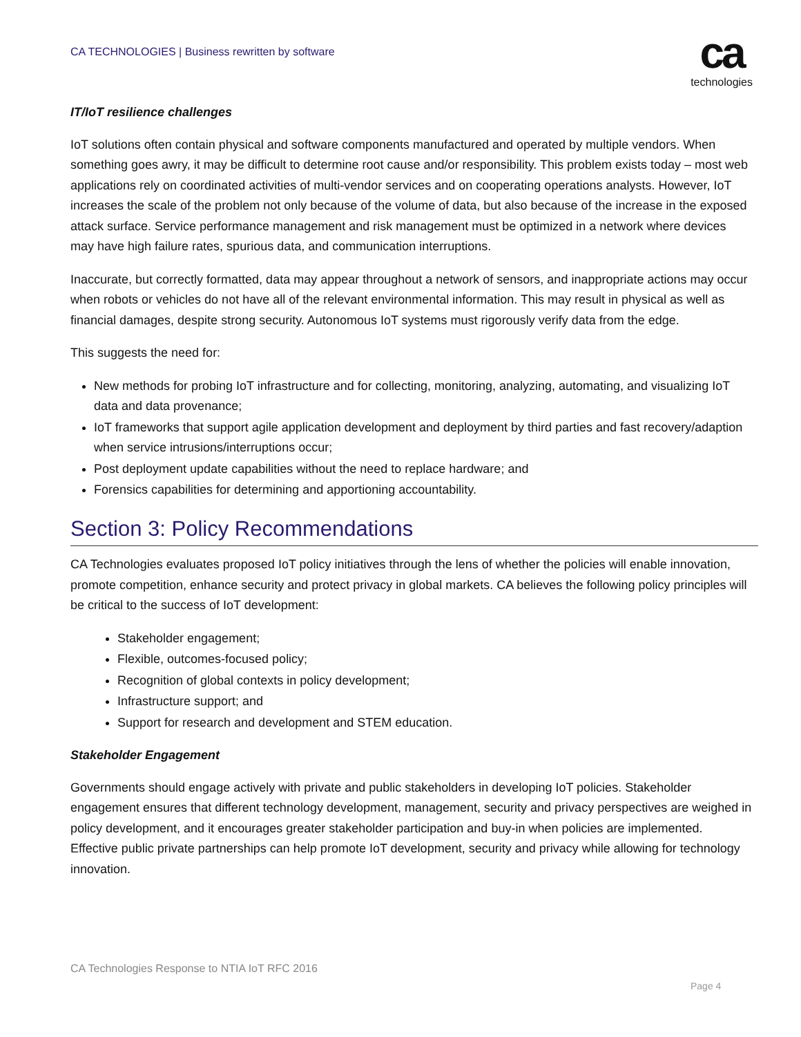CA TECHNOLOGIES | Business rewritten by software
ca
technologies
IT/IoT resilience challenges
IoT solutions often contain physical and software components manufactured and operated by multiple vendors. When something goes awry, it may be difficult to determine root cause and/or responsibility. This problem exists today – most web applications rely on coordinated activities of multi-vendor services and on cooperating operations analysts. However, IoT increases the scale of the problem not only because of the volume of data, but also because of the increase in the exposed attack surface. Service performance management and risk management must be optimized in a network where devices may have high failure rates, spurious data, and communication interruptions.
Inaccurate, but correctly formatted, data may appear throughout a network of sensors, and inappropriate actions may occur when robots or vehicles do not have all of the relevant environmental information. This may result in physical as well as financial damages, despite strong security. Autonomous IoT systems must rigorously verify data from the edge.
This suggests the need for:
New methods for probing IoT infrastructure and for collecting, monitoring, analyzing, automating, and visualizing IoT data and data provenance;
IoT frameworks that support agile application development and deployment by third parties and fast recovery/adaption when service intrusions/interruptions occur;
Post deployment update capabilities without the need to replace hardware; and
Forensics capabilities for determining and apportioning accountability.
Section 3: Policy Recommendations
CA Technologies evaluates proposed IoT policy initiatives through the lens of whether the policies will enable innovation, promote competition, enhance security and protect privacy in global markets. CA believes the following policy principles will be critical to the success of IoT development:
Stakeholder engagement;
Flexible, outcomes-focused policy;
Recognition of global contexts in policy development;
Infrastructure support; and
Support for research and development and STEM education.
Stakeholder Engagement
Governments should engage actively with private and public stakeholders in developing IoT policies. Stakeholder engagement ensures that different technology development, management, security and privacy perspectives are weighed in policy development, and it encourages greater stakeholder participation and buy-in when policies are implemented. Effective public private partnerships can help promote IoT development, security and privacy while allowing for technology innovation.
CA Technologies Response to NTIA IoT RFC 2016
Page 4